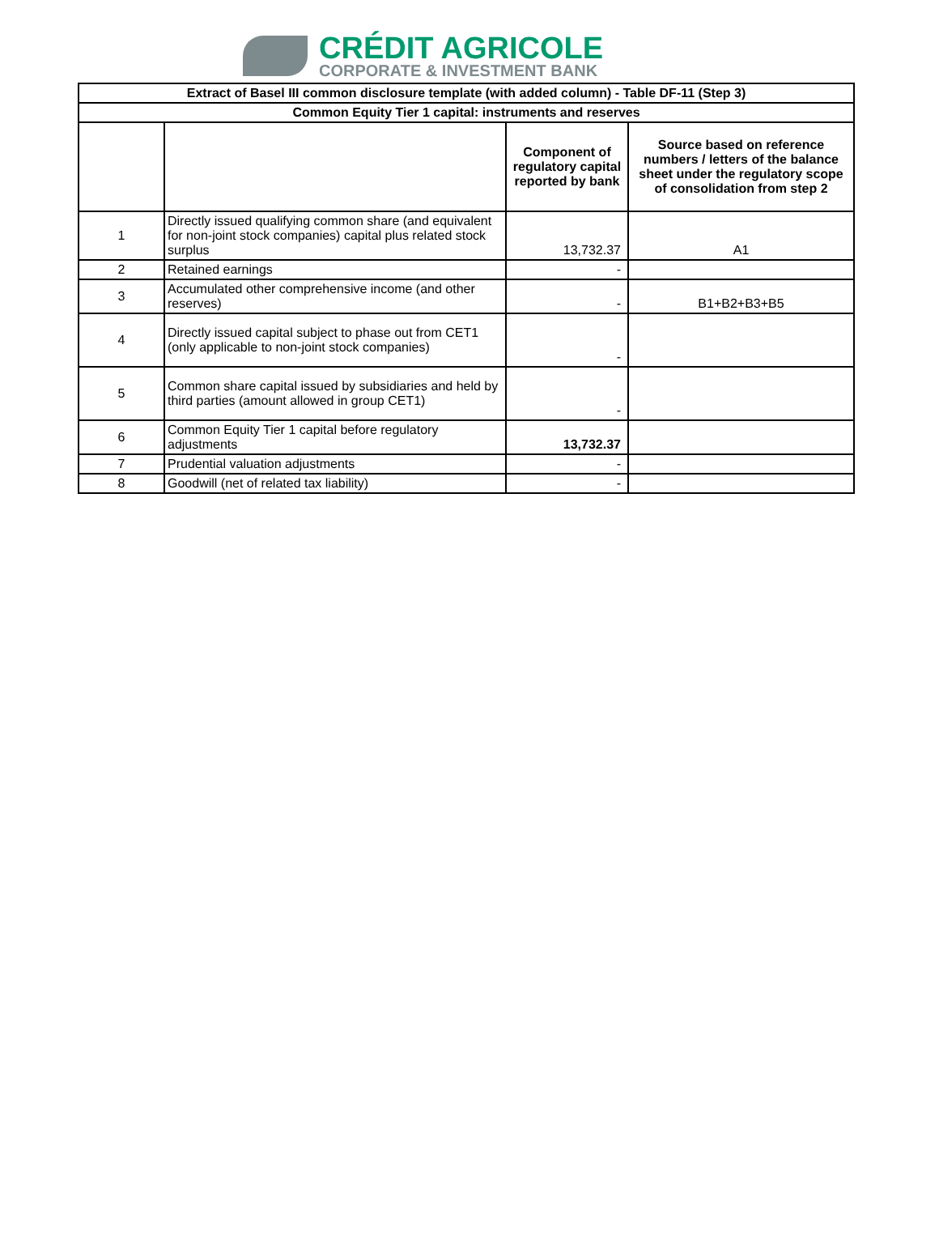CRÉDIT AGRICOLE
CORPORATE & INVESTMENT BANK
| Extract of Basel III common disclosure template (with added column) - Table DF-11 (Step 3) | | | |
| --- | --- | --- | --- |
| Common Equity Tier 1 capital: instruments and reserves | | | |
| | | Component of regulatory capital reported by bank | Source based on reference numbers / letters of the balance sheet under the regulatory scope of consolidation from step 2 |
| 1 | Directly issued qualifying common share (and equivalent for non-joint stock companies) capital plus related stock surplus | 13,732.37 | A1 |
| 2 | Retained earnings | - | |
| 3 | Accumulated other comprehensive income (and other reserves) | - | B1+B2+B3+B5 |
| 4 | Directly issued capital subject to phase out from CET1 (only applicable to non-joint stock companies) | - | |
| 5 | Common share capital issued by subsidiaries and held by third parties (amount allowed in group CET1) | - | |
| 6 | Common Equity Tier 1 capital before regulatory adjustments | 13,732.37 | |
| 7 | Prudential valuation adjustments | - | |
| 8 | Goodwill (net of related tax liability) | - | |